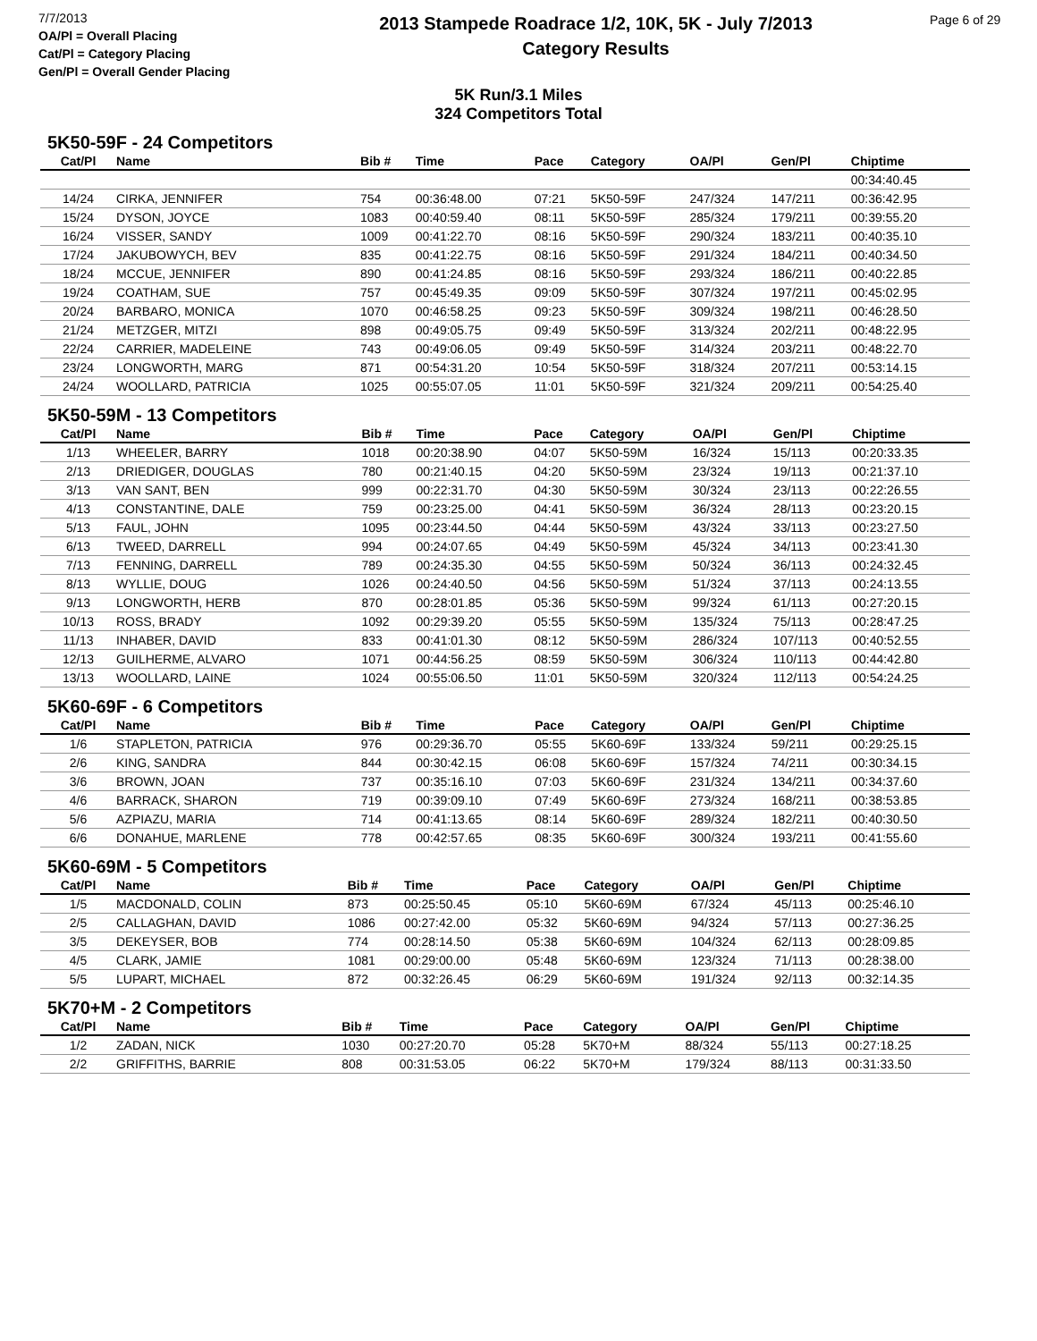7/7/2013
OA/Pl = Overall Placing
Cat/Pl = Category Placing
Gen/Pl = Overall Gender Placing
2013 Stampede Roadrace 1/2, 10K, 5K - July 7/2013
Category Results
Page 6 of 29
5K Run/3.1 Miles
324 Competitors Total
5K50-59F - 24 Competitors
| Cat/Pl | Name | Bib # | Time | Pace | Category | OA/Pl | Gen/Pl | Chiptime |
| --- | --- | --- | --- | --- | --- | --- | --- | --- |
| | | | | | | | | 00:34:40.45 |
| 14/24 | CIRKA, JENNIFER | 754 | 00:36:48.00 | 07:21 | 5K50-59F | 247/324 | 147/211 | 00:36:42.95 |
| 15/24 | DYSON, JOYCE | 1083 | 00:40:59.40 | 08:11 | 5K50-59F | 285/324 | 179/211 | 00:39:55.20 |
| 16/24 | VISSER, SANDY | 1009 | 00:41:22.70 | 08:16 | 5K50-59F | 290/324 | 183/211 | 00:40:35.10 |
| 17/24 | JAKUBOWYCH, BEV | 835 | 00:41:22.75 | 08:16 | 5K50-59F | 291/324 | 184/211 | 00:40:34.50 |
| 18/24 | MCCUE, JENNIFER | 890 | 00:41:24.85 | 08:16 | 5K50-59F | 293/324 | 186/211 | 00:40:22.85 |
| 19/24 | COATHAM, SUE | 757 | 00:45:49.35 | 09:09 | 5K50-59F | 307/324 | 197/211 | 00:45:02.95 |
| 20/24 | BARBARO, MONICA | 1070 | 00:46:58.25 | 09:23 | 5K50-59F | 309/324 | 198/211 | 00:46:28.50 |
| 21/24 | METZGER, MITZI | 898 | 00:49:05.75 | 09:49 | 5K50-59F | 313/324 | 202/211 | 00:48:22.95 |
| 22/24 | CARRIER, MADELEINE | 743 | 00:49:06.05 | 09:49 | 5K50-59F | 314/324 | 203/211 | 00:48:22.70 |
| 23/24 | LONGWORTH, MARG | 871 | 00:54:31.20 | 10:54 | 5K50-59F | 318/324 | 207/211 | 00:53:14.15 |
| 24/24 | WOOLLARD, PATRICIA | 1025 | 00:55:07.05 | 11:01 | 5K50-59F | 321/324 | 209/211 | 00:54:25.40 |
5K50-59M - 13 Competitors
| Cat/Pl | Name | Bib # | Time | Pace | Category | OA/Pl | Gen/Pl | Chiptime |
| --- | --- | --- | --- | --- | --- | --- | --- | --- |
| 1/13 | WHEELER, BARRY | 1018 | 00:20:38.90 | 04:07 | 5K50-59M | 16/324 | 15/113 | 00:20:33.35 |
| 2/13 | DRIEDIGER, DOUGLAS | 780 | 00:21:40.15 | 04:20 | 5K50-59M | 23/324 | 19/113 | 00:21:37.10 |
| 3/13 | VAN SANT, BEN | 999 | 00:22:31.70 | 04:30 | 5K50-59M | 30/324 | 23/113 | 00:22:26.55 |
| 4/13 | CONSTANTINE, DALE | 759 | 00:23:25.00 | 04:41 | 5K50-59M | 36/324 | 28/113 | 00:23:20.15 |
| 5/13 | FAUL, JOHN | 1095 | 00:23:44.50 | 04:44 | 5K50-59M | 43/324 | 33/113 | 00:23:27.50 |
| 6/13 | TWEED, DARRELL | 994 | 00:24:07.65 | 04:49 | 5K50-59M | 45/324 | 34/113 | 00:23:41.30 |
| 7/13 | FENNING, DARRELL | 789 | 00:24:35.30 | 04:55 | 5K50-59M | 50/324 | 36/113 | 00:24:32.45 |
| 8/13 | WYLLIE, DOUG | 1026 | 00:24:40.50 | 04:56 | 5K50-59M | 51/324 | 37/113 | 00:24:13.55 |
| 9/13 | LONGWORTH, HERB | 870 | 00:28:01.85 | 05:36 | 5K50-59M | 99/324 | 61/113 | 00:27:20.15 |
| 10/13 | ROSS, BRADY | 1092 | 00:29:39.20 | 05:55 | 5K50-59M | 135/324 | 75/113 | 00:28:47.25 |
| 11/13 | INHABER, DAVID | 833 | 00:41:01.30 | 08:12 | 5K50-59M | 286/324 | 107/113 | 00:40:52.55 |
| 12/13 | GUILHERME, ALVARO | 1071 | 00:44:56.25 | 08:59 | 5K50-59M | 306/324 | 110/113 | 00:44:42.80 |
| 13/13 | WOOLLARD, LAINE | 1024 | 00:55:06.50 | 11:01 | 5K50-59M | 320/324 | 112/113 | 00:54:24.25 |
5K60-69F - 6 Competitors
| Cat/Pl | Name | Bib # | Time | Pace | Category | OA/Pl | Gen/Pl | Chiptime |
| --- | --- | --- | --- | --- | --- | --- | --- | --- |
| 1/6 | STAPLETON, PATRICIA | 976 | 00:29:36.70 | 05:55 | 5K60-69F | 133/324 | 59/211 | 00:29:25.15 |
| 2/6 | KING, SANDRA | 844 | 00:30:42.15 | 06:08 | 5K60-69F | 157/324 | 74/211 | 00:30:34.15 |
| 3/6 | BROWN, JOAN | 737 | 00:35:16.10 | 07:03 | 5K60-69F | 231/324 | 134/211 | 00:34:37.60 |
| 4/6 | BARRACK, SHARON | 719 | 00:39:09.10 | 07:49 | 5K60-69F | 273/324 | 168/211 | 00:38:53.85 |
| 5/6 | AZPIAZU, MARIA | 714 | 00:41:13.65 | 08:14 | 5K60-69F | 289/324 | 182/211 | 00:40:30.50 |
| 6/6 | DONAHUE, MARLENE | 778 | 00:42:57.65 | 08:35 | 5K60-69F | 300/324 | 193/211 | 00:41:55.60 |
5K60-69M - 5 Competitors
| Cat/Pl | Name | Bib # | Time | Pace | Category | OA/Pl | Gen/Pl | Chiptime |
| --- | --- | --- | --- | --- | --- | --- | --- | --- |
| 1/5 | MACDONALD, COLIN | 873 | 00:25:50.45 | 05:10 | 5K60-69M | 67/324 | 45/113 | 00:25:46.10 |
| 2/5 | CALLAGHAN, DAVID | 1086 | 00:27:42.00 | 05:32 | 5K60-69M | 94/324 | 57/113 | 00:27:36.25 |
| 3/5 | DEKEYSER, BOB | 774 | 00:28:14.50 | 05:38 | 5K60-69M | 104/324 | 62/113 | 00:28:09.85 |
| 4/5 | CLARK, JAMIE | 1081 | 00:29:00.00 | 05:48 | 5K60-69M | 123/324 | 71/113 | 00:28:38.00 |
| 5/5 | LUPART, MICHAEL | 872 | 00:32:26.45 | 06:29 | 5K60-69M | 191/324 | 92/113 | 00:32:14.35 |
5K70+M - 2 Competitors
| Cat/Pl | Name | Bib # | Time | Pace | Category | OA/Pl | Gen/Pl | Chiptime |
| --- | --- | --- | --- | --- | --- | --- | --- | --- |
| 1/2 | ZADAN, NICK | 1030 | 00:27:20.70 | 05:28 | 5K70+M | 88/324 | 55/113 | 00:27:18.25 |
| 2/2 | GRIFFITHS, BARRIE | 808 | 00:31:53.05 | 06:22 | 5K70+M | 179/324 | 88/113 | 00:31:33.50 |